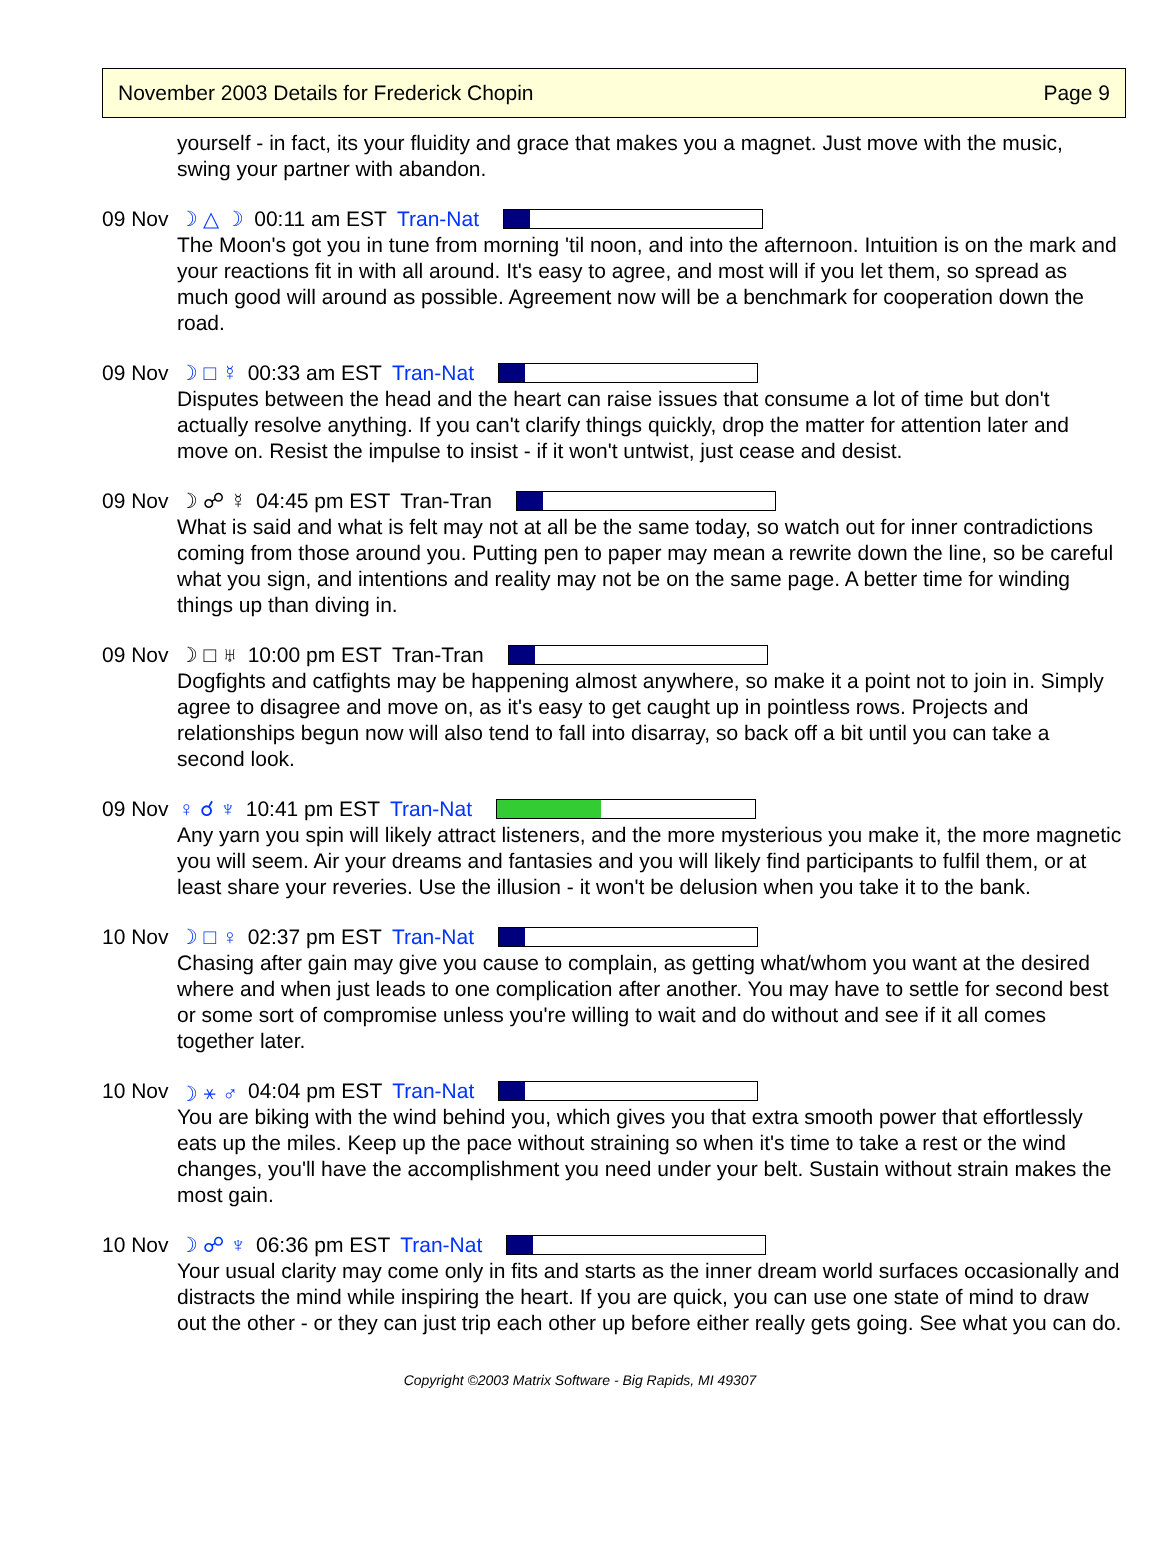November 2003 Details for Frederick Chopin Page 9
yourself - in fact, its your fluidity and grace that makes you a magnet. Just move with the music, swing your partner with abandon.
09 Nov ☽ △ ☽ 00:11 am EST Tran-Nat
The Moon's got you in tune from morning 'til noon, and into the afternoon. Intuition is on the mark and your reactions fit in with all around. It's easy to agree, and most will if you let them, so spread as much good will around as possible. Agreement now will be a benchmark for cooperation down the road.
09 Nov ☽ □ ☿ 00:33 am EST Tran-Nat
Disputes between the head and the heart can raise issues that consume a lot of time but don't actually resolve anything. If you can't clarify things quickly, drop the matter for attention later and move on. Resist the impulse to insist - if it won't untwist, just cease and desist.
09 Nov ☽ ☍ ☿ 04:45 pm EST Tran-Tran
What is said and what is felt may not at all be the same today, so watch out for inner contradictions coming from those around you. Putting pen to paper may mean a rewrite down the line, so be careful what you sign, and intentions and reality may not be on the same page. A better time for winding things up than diving in.
09 Nov ☽ □ ♅ 10:00 pm EST Tran-Tran
Dogfights and catfights may be happening almost anywhere, so make it a point not to join in. Simply agree to disagree and move on, as it's easy to get caught up in pointless rows. Projects and relationships begun now will also tend to fall into disarray, so back off a bit until you can take a second look.
09 Nov ♀ ☌ ♆ 10:41 pm EST Tran-Nat
Any yarn you spin will likely attract listeners, and the more mysterious you make it, the more magnetic you will seem. Air your dreams and fantasies and you will likely find participants to fulfil them, or at least share your reveries. Use the illusion - it won't be delusion when you take it to the bank.
10 Nov ☽ □ ♀ 02:37 pm EST Tran-Nat
Chasing after gain may give you cause to complain, as getting what/whom you want at the desired where and when just leads to one complication after another. You may have to settle for second best or some sort of compromise unless you're willing to wait and do without and see if it all comes together later.
10 Nov ☽ ⚹ ♂ 04:04 pm EST Tran-Nat
You are biking with the wind behind you, which gives you that extra smooth power that effortlessly eats up the miles. Keep up the pace without straining so when it's time to take a rest or the wind changes, you'll have the accomplishment you need under your belt. Sustain without strain makes the most gain.
10 Nov ☽ ☍ ♆ 06:36 pm EST Tran-Nat
Your usual clarity may come only in fits and starts as the inner dream world surfaces occasionally and distracts the mind while inspiring the heart. If you are quick, you can use one state of mind to draw out the other - or they can just trip each other up before either really gets going. See what you can do.
Copyright ©2003 Matrix Software - Big Rapids, MI 49307